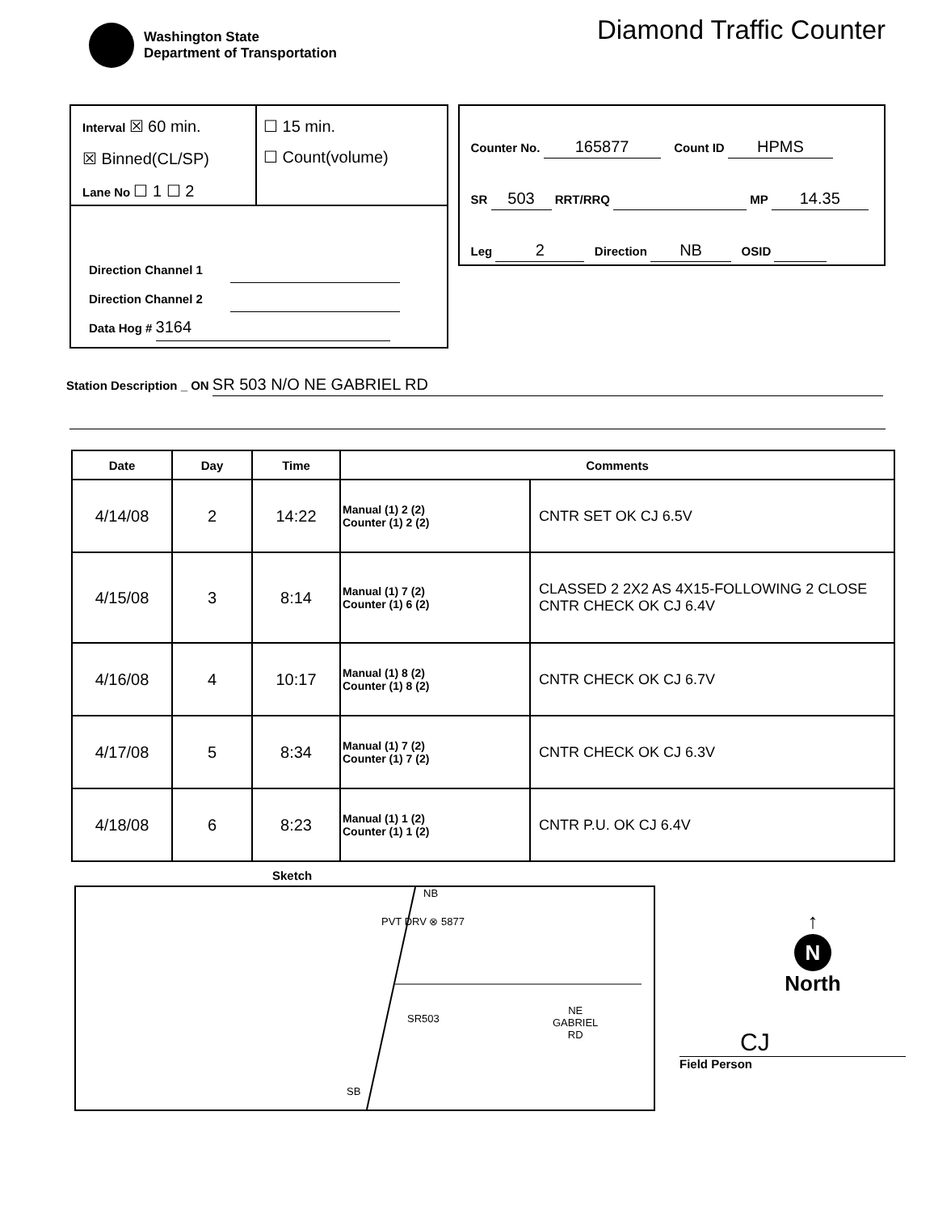Washington State
Department of Transportation
Diamond Traffic Counter
Interval ☒ 60 min.
☒ Binned(CL/SP)
Lane No ☐ 1 ☐ 2
☐ 15 min.
☐ Count(volume)
Direction Channel 1
Direction Channel 2
Data Hog # 3164
Counter No. 165877 Count ID HPMS
SR 503 RRT/RRQ MP 14.35
Leg 2 Direction NB OSID
Station Description _ ON SR 503 N/O NE GABRIEL RD
| Date | Day | Time | Comments | |
| --- | --- | --- | --- | --- |
| 4/14/08 | 2 | 14:22 | Manual (1) 2 (2) Counter (1) 2 (2) | CNTR SET OK CJ 6.5V |
| 4/15/08 | 3 | 8:14 | Manual (1) 7 (2) Counter (1) 6 (2) | CLASSED 2 2X2 AS 4X15-FOLLOWING 2 CLOSE CNTR CHECK OK CJ 6.4V |
| 4/16/08 | 4 | 10:17 | Manual (1) 8 (2) Counter (1) 8 (2) | CNTR CHECK OK CJ 6.7V |
| 4/17/08 | 5 | 8:34 | Manual (1) 7 (2) Counter (1) 7 (2) | CNTR CHECK OK CJ 6.3V |
| 4/18/08 | 6 | 8:23 | Manual (1) 1 (2) Counter (1) 1 (2) | CNTR P.U. OK CJ 6.4V |
Sketch
NB
PVT DRV ⊗ 5877
SR503
NE
GABRIEL
RD
SB
↑
N
North
CJ
Field Person